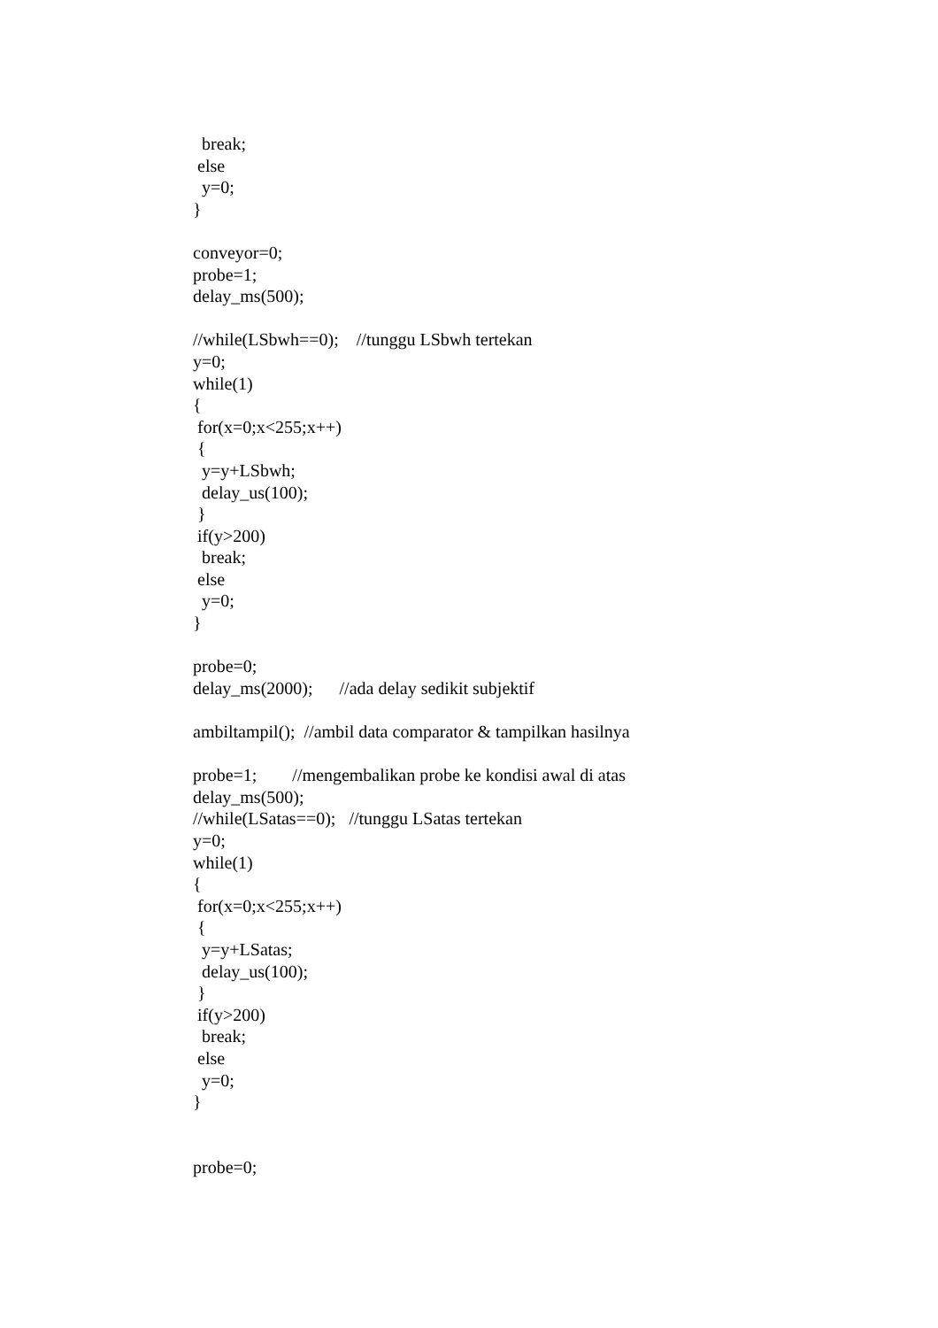break;
 else
  y=0;
}

conveyor=0;
probe=1;
delay_ms(500);

//while(LSbwh==0);    //tunggu LSbwh tertekan
y=0;
while(1)
{
 for(x=0;x<255;x++)
 {
  y=y+LSbwh;
  delay_us(100);
 }
 if(y>200)
  break;
 else
  y=0;
}

probe=0;
delay_ms(2000);      //ada delay sedikit subjektif

ambiltampil();  //ambil data comparator & tampilkan hasilnya

probe=1;        //mengembalikan probe ke kondisi awal di atas
delay_ms(500);
//while(LSatas==0);   //tunggu LSatas tertekan
y=0;
while(1)
{
 for(x=0;x<255;x++)
 {
  y=y+LSatas;
  delay_us(100);
 }
 if(y>200)
  break;
 else
  y=0;
}


probe=0;